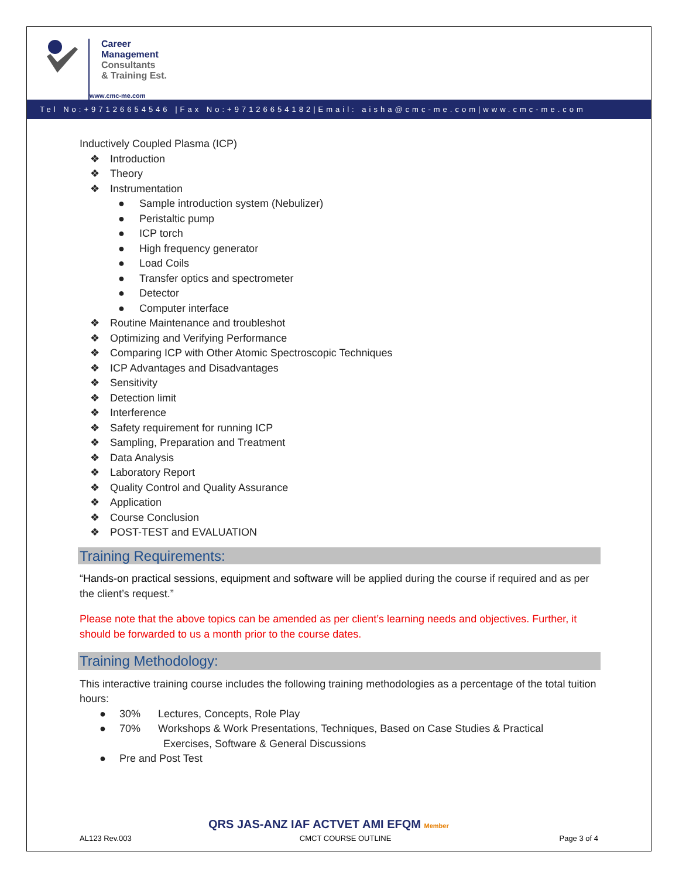Career
Management
Consultants
& Training Est.
www.cmc-me.com
Tel No:+97126654546 |Fax No:+97126654182|Email: aisha@cmc-me.com|www.cmc-me.com
Inductively Coupled Plasma (ICP)
❖ Introduction
❖ Theory
❖ Instrumentation
● Sample introduction system (Nebulizer)
● Peristaltic pump
● ICP torch
● High frequency generator
● Load Coils
● Transfer optics and spectrometer
● Detector
● Computer interface
❖ Routine Maintenance and troubleshot
❖ Optimizing and Verifying Performance
❖ Comparing ICP with Other Atomic Spectroscopic Techniques
❖ ICP Advantages and Disadvantages
❖ Sensitivity
❖ Detection limit
❖ Interference
❖ Safety requirement for running ICP
❖ Sampling, Preparation and Treatment
❖ Data Analysis
❖ Laboratory Report
❖ Quality Control and Quality Assurance
❖ Application
❖ Course Conclusion
❖ POST-TEST and EVALUATION
Training Requirements:
“Hands-on practical sessions, equipment and software will be applied during the course if required and as per the client’s request.”
Please note that the above topics can be amended as per client’s learning needs and objectives. Further, it should be forwarded to us a month prior to the course dates.
Training Methodology:
This interactive training course includes the following training methodologies as a percentage of the total tuition hours:
● 30% Lectures, Concepts, Role Play
● 70% Workshops & Work Presentations, Techniques, Based on Case Studies & Practical
Exercises, Software & General Discussions
● Pre and Post Test
QRS JAS-ANZ IAF ACTVET AMI EFQM Member
AL123 Rev.003 CMCT COURSE OUTLINE Page 3 of 4